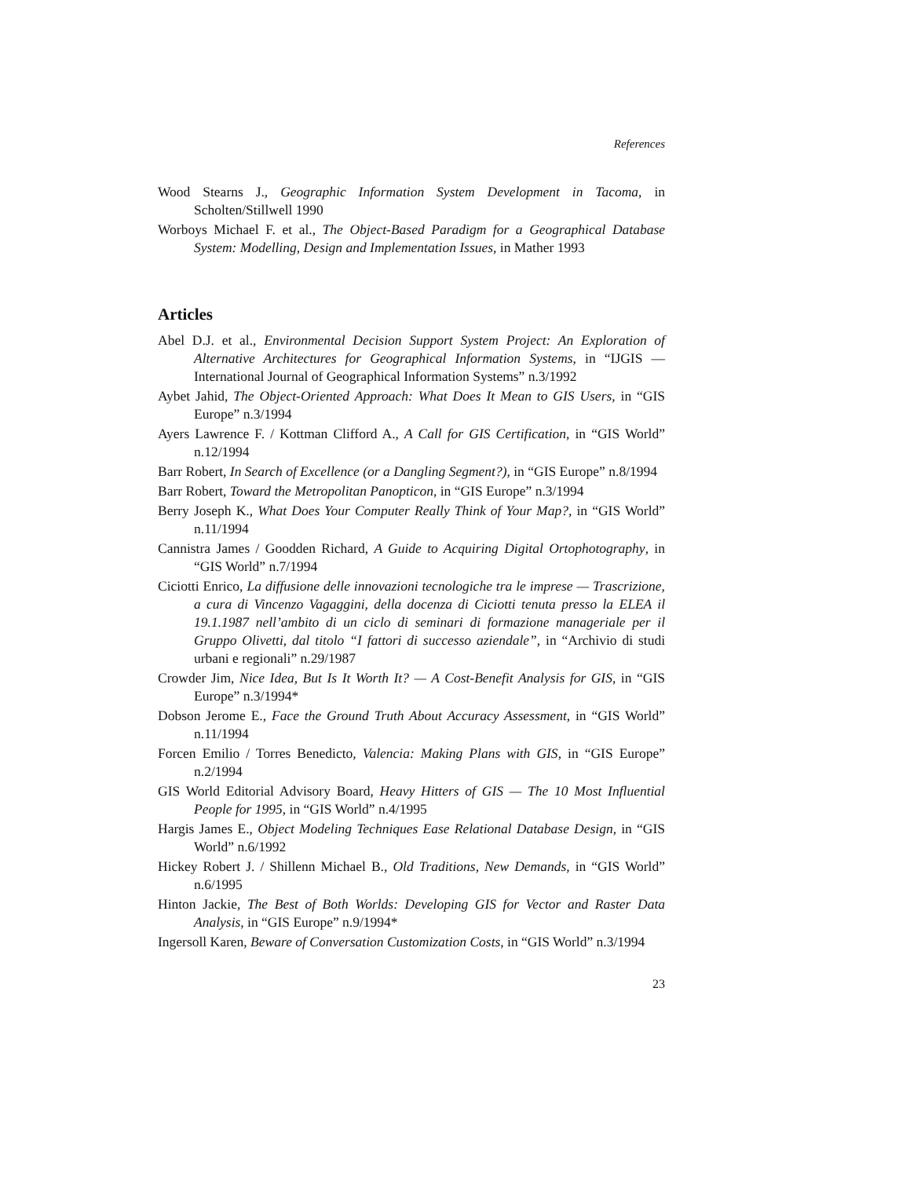References
Wood Stearns J., Geographic Information System Development in Tacoma, in Scholten/Stillwell 1990
Worboys Michael F. et al., The Object-Based Paradigm for a Geographical Database System: Modelling, Design and Implementation Issues, in Mather 1993
Articles
Abel D.J. et al., Environmental Decision Support System Project: An Exploration of Alternative Architectures for Geographical Information Systems, in “IJGIS — International Journal of Geographical Information Systems” n.3/1992
Aybet Jahid, The Object-Oriented Approach: What Does It Mean to GIS Users, in “GIS Europe” n.3/1994
Ayers Lawrence F. / Kottman Clifford A., A Call for GIS Certification, in “GIS World” n.12/1994
Barr Robert, In Search of Excellence (or a Dangling Segment?), in “GIS Europe” n.8/1994
Barr Robert, Toward the Metropolitan Panopticon, in “GIS Europe” n.3/1994
Berry Joseph K., What Does Your Computer Really Think of Your Map?, in “GIS World” n.11/1994
Cannistra James / Goodden Richard, A Guide to Acquiring Digital Ortophotography, in “GIS World” n.7/1994
Ciciotti Enrico, La diffusione delle innovazioni tecnologiche tra le imprese — Trascrizione, a cura di Vincenzo Vagaggini, della docenza di Ciciotti tenuta presso la ELEA il 19.1.1987 nell’ambito di un ciclo di seminari di formazione manageriale per il Gruppo Olivetti, dal titolo “I fattori di successo aziendale”, in “Archivio di studi urbani e regionali” n.29/1987
Crowder Jim, Nice Idea, But Is It Worth It? — A Cost-Benefit Analysis for GIS, in “GIS Europe” n.3/1994*
Dobson Jerome E., Face the Ground Truth About Accuracy Assessment, in “GIS World” n.11/1994
Forcen Emilio / Torres Benedicto, Valencia: Making Plans with GIS, in “GIS Europe” n.2/1994
GIS World Editorial Advisory Board, Heavy Hitters of GIS — The 10 Most Influential People for 1995, in “GIS World” n.4/1995
Hargis James E., Object Modeling Techniques Ease Relational Database Design, in “GIS World” n.6/1992
Hickey Robert J. / Shillenn Michael B., Old Traditions, New Demands, in “GIS World” n.6/1995
Hinton Jackie, The Best of Both Worlds: Developing GIS for Vector and Raster Data Analysis, in “GIS Europe” n.9/1994*
Ingersoll Karen, Beware of Conversation Customization Costs, in “GIS World” n.3/1994
23